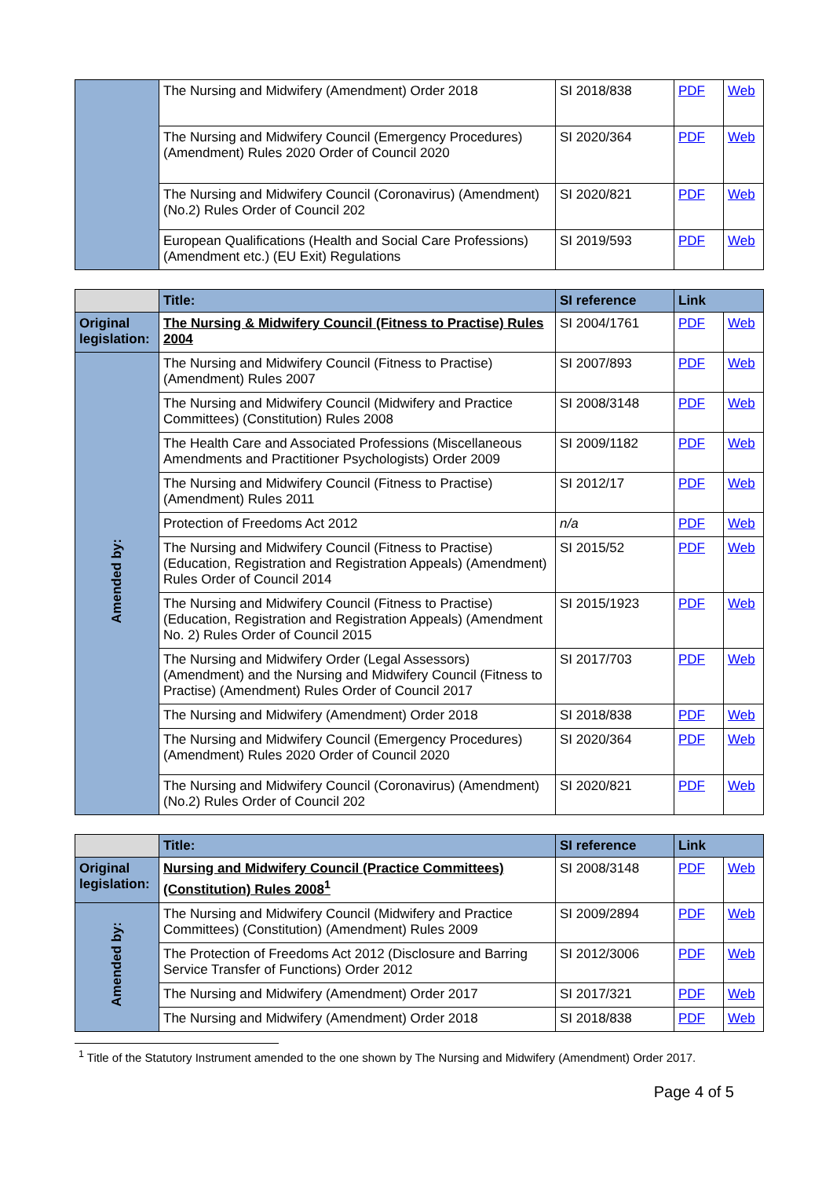| | The Nursing and Midwifery (Amendment) Order 2018 | SI 2018/838 | PDF | Web |
| | The Nursing and Midwifery Council (Emergency Procedures) (Amendment) Rules 2020 Order of Council 2020 | SI 2020/364 | PDF | Web |
| | The Nursing and Midwifery Council (Coronavirus) (Amendment) (No.2) Rules Order of Council 202 | SI 2020/821 | PDF | Web |
| | European Qualifications (Health and Social Care Professions) (Amendment etc.) (EU Exit) Regulations | SI 2019/593 | PDF | Web |
| | Title: | SI reference | Link | |
| --- | --- | --- | --- | --- |
| Original legislation: | The Nursing & Midwifery Council (Fitness to Practise) Rules 2004 | SI 2004/1761 | PDF | Web |
| Amended by: | The Nursing and Midwifery Council (Fitness to Practise) (Amendment) Rules 2007 | SI 2007/893 | PDF | Web |
| | The Nursing and Midwifery Council (Midwifery and Practice Committees) (Constitution) Rules 2008 | SI 2008/3148 | PDF | Web |
| | The Health Care and Associated Professions (Miscellaneous Amendments and Practitioner Psychologists) Order 2009 | SI 2009/1182 | PDF | Web |
| | The Nursing and Midwifery Council (Fitness to Practise) (Amendment) Rules 2011 | SI 2012/17 | PDF | Web |
| | Protection of Freedoms Act 2012 | n/a | PDF | Web |
| | The Nursing and Midwifery Council (Fitness to Practise) (Education, Registration and Registration Appeals) (Amendment) Rules Order of Council 2014 | SI 2015/52 | PDF | Web |
| | The Nursing and Midwifery Council (Fitness to Practise) (Education, Registration and Registration Appeals) (Amendment No. 2) Rules Order of Council 2015 | SI 2015/1923 | PDF | Web |
| | The Nursing and Midwifery Order (Legal Assessors) (Amendment) and the Nursing and Midwifery Council (Fitness to Practise) (Amendment) Rules Order of Council 2017 | SI 2017/703 | PDF | Web |
| | The Nursing and Midwifery (Amendment) Order 2018 | SI 2018/838 | PDF | Web |
| | The Nursing and Midwifery Council (Emergency Procedures) (Amendment) Rules 2020 Order of Council 2020 | SI 2020/364 | PDF | Web |
| | The Nursing and Midwifery Council (Coronavirus) (Amendment) (No.2) Rules Order of Council 202 | SI 2020/821 | PDF | Web |
| | Title: | SI reference | Link | |
| --- | --- | --- | --- | --- |
| Original legislation: | Nursing and Midwifery Council (Practice Committees) (Constitution) Rules 2008<sup>1</sup> | SI 2008/3148 | PDF | Web |
| Amended by: | The Nursing and Midwifery Council (Midwifery and Practice Committees) (Constitution) (Amendment) Rules 2009 | SI 2009/2894 | PDF | Web |
| | The Protection of Freedoms Act 2012 (Disclosure and Barring Service Transfer of Functions) Order 2012 | SI 2012/3006 | PDF | Web |
| | The Nursing and Midwifery (Amendment) Order 2017 | SI 2017/321 | PDF | Web |
| | The Nursing and Midwifery (Amendment) Order 2018 | SI 2018/838 | PDF | Web |
<sup>1</sup> Title of the Statutory Instrument amended to the one shown by The Nursing and Midwifery (Amendment) Order 2017.
Page 4 of 5